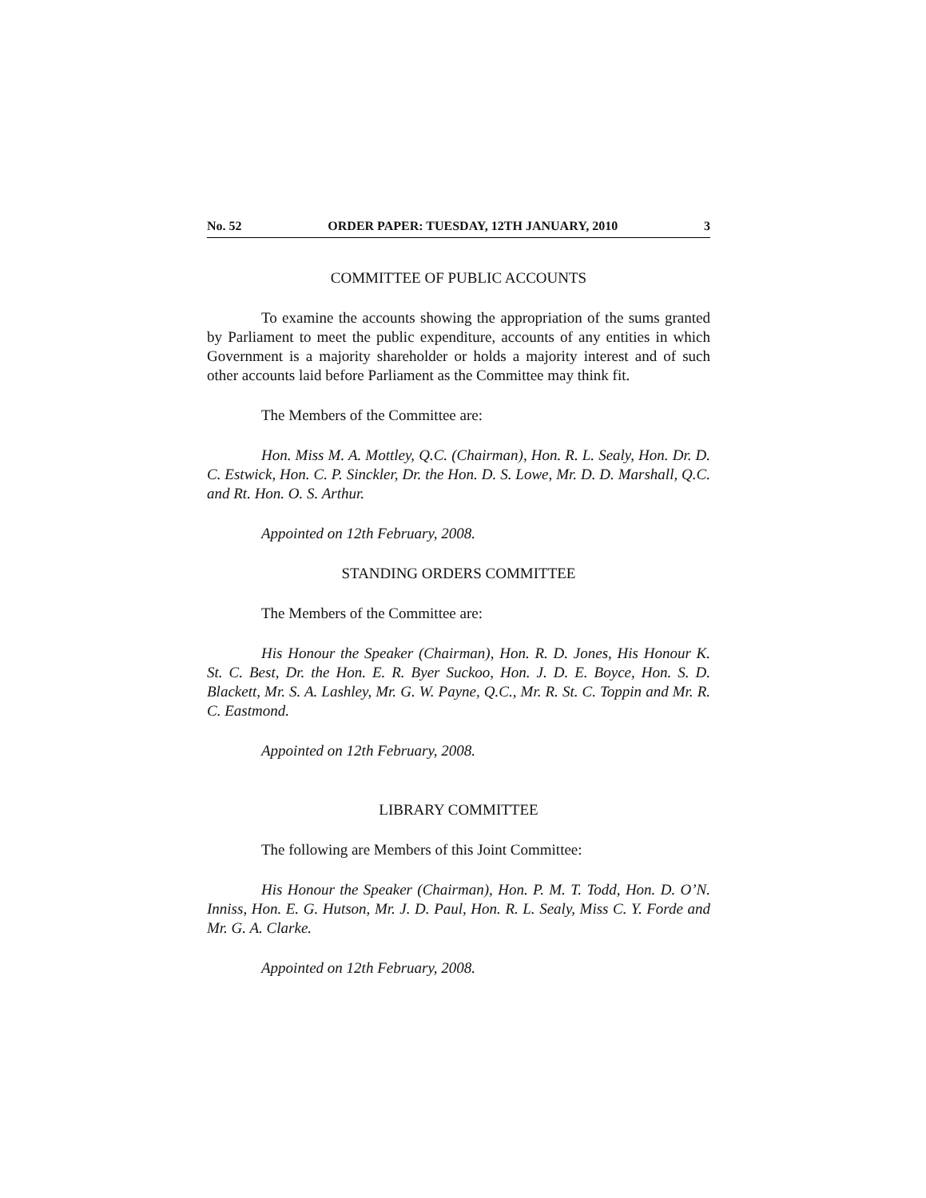No. 52 ORDER PAPER: TUESDAY, 12TH JANUARY, 2010 3
COMMITTEE OF PUBLIC ACCOUNTS
To examine the accounts showing the appropriation of the sums granted by Parliament to meet the public expenditure, accounts of any entities in which Government is a majority shareholder or holds a majority interest and of such other accounts laid before Parliament as the Committee may think fit.
The Members of the Committee are:
Hon. Miss M. A. Mottley, Q.C. (Chairman), Hon. R. L. Sealy, Hon. Dr. D. C. Estwick, Hon. C. P. Sinckler, Dr. the Hon. D. S. Lowe, Mr. D. D. Marshall, Q.C. and Rt. Hon. O. S. Arthur.
Appointed on 12th February, 2008.
STANDING ORDERS COMMITTEE
The Members of the Committee are:
His Honour the Speaker (Chairman), Hon. R. D. Jones, His Honour K. St. C. Best, Dr. the Hon. E. R. Byer Suckoo, Hon. J. D. E. Boyce, Hon. S. D. Blackett, Mr. S. A. Lashley, Mr. G. W. Payne, Q.C., Mr. R. St. C. Toppin and Mr. R. C. Eastmond.
Appointed on 12th February, 2008.
LIBRARY COMMITTEE
The following are Members of this Joint Committee:
His Honour the Speaker (Chairman), Hon. P. M. T. Todd, Hon. D. O’N. Inniss, Hon. E. G. Hutson, Mr. J. D. Paul, Hon. R. L. Sealy, Miss C. Y. Forde and Mr. G. A. Clarke.
Appointed on 12th February, 2008.